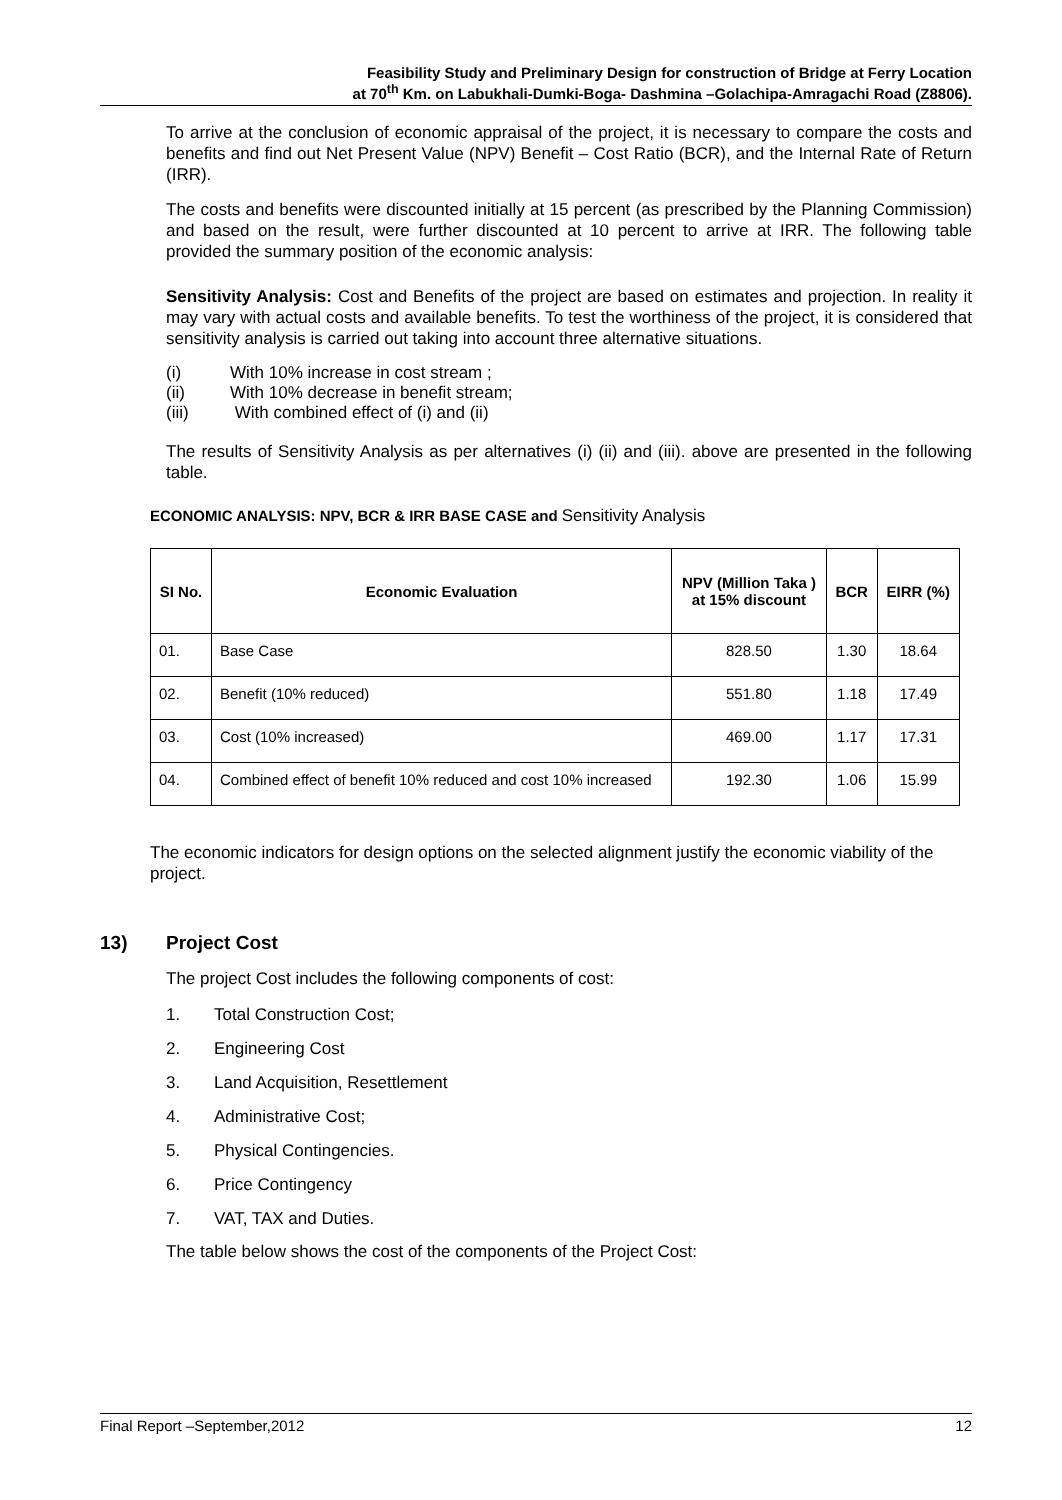Feasibility Study and Preliminary Design for construction of Bridge at Ferry Location
at 70<sup>th</sup> Km. on Labukhali-Dumki-Boga- Dashmina –Golachipa-Amragachi Road (Z8806).
To arrive at the conclusion of economic appraisal of the project, it is necessary to compare the costs and benefits and find out Net Present Value (NPV) Benefit – Cost Ratio (BCR), and the Internal Rate of Return (IRR).
The costs and benefits were discounted initially at 15 percent (as prescribed by the Planning Commission) and based on the result, were further discounted at 10 percent to arrive at IRR. The following table provided the summary position of the economic analysis:
Sensitivity Analysis: Cost and Benefits of the project are based on estimates and projection. In reality it may vary with actual costs and available benefits. To test the worthiness of the project, it is considered that sensitivity analysis is carried out taking into account three alternative situations.
(i) With 10% increase in cost stream ;
(ii) With 10% decrease in benefit stream;
(iii) With combined effect of (i) and (ii)
The results of Sensitivity Analysis as per alternatives (i) (ii) and (iii). above are presented in the following table.
ECONOMIC ANALYSIS: NPV, BCR & IRR BASE CASE and Sensitivity Analysis
| SI No. | Economic Evaluation | NPV (Million Taka ) at 15% discount | BCR | EIRR (%) |
| --- | --- | --- | --- | --- |
| 01. | Base Case | 828.50 | 1.30 | 18.64 |
| 02. | Benefit (10% reduced) | 551.80 | 1.18 | 17.49 |
| 03. | Cost (10% increased) | 469.00 | 1.17 | 17.31 |
| 04. | Combined effect of benefit 10% reduced and cost 10% increased | 192.30 | 1.06 | 15.99 |
The economic indicators for design options on the selected alignment justify the economic viability of the project.
13) Project Cost
The project Cost includes the following components of cost:
1. Total Construction Cost;
2. Engineering Cost
3. Land Acquisition, Resettlement
4. Administrative Cost;
5. Physical Contingencies.
6. Price Contingency
7. VAT, TAX and Duties.
The table below shows the cost of the components of the Project Cost:
Final Report –September,2012 12